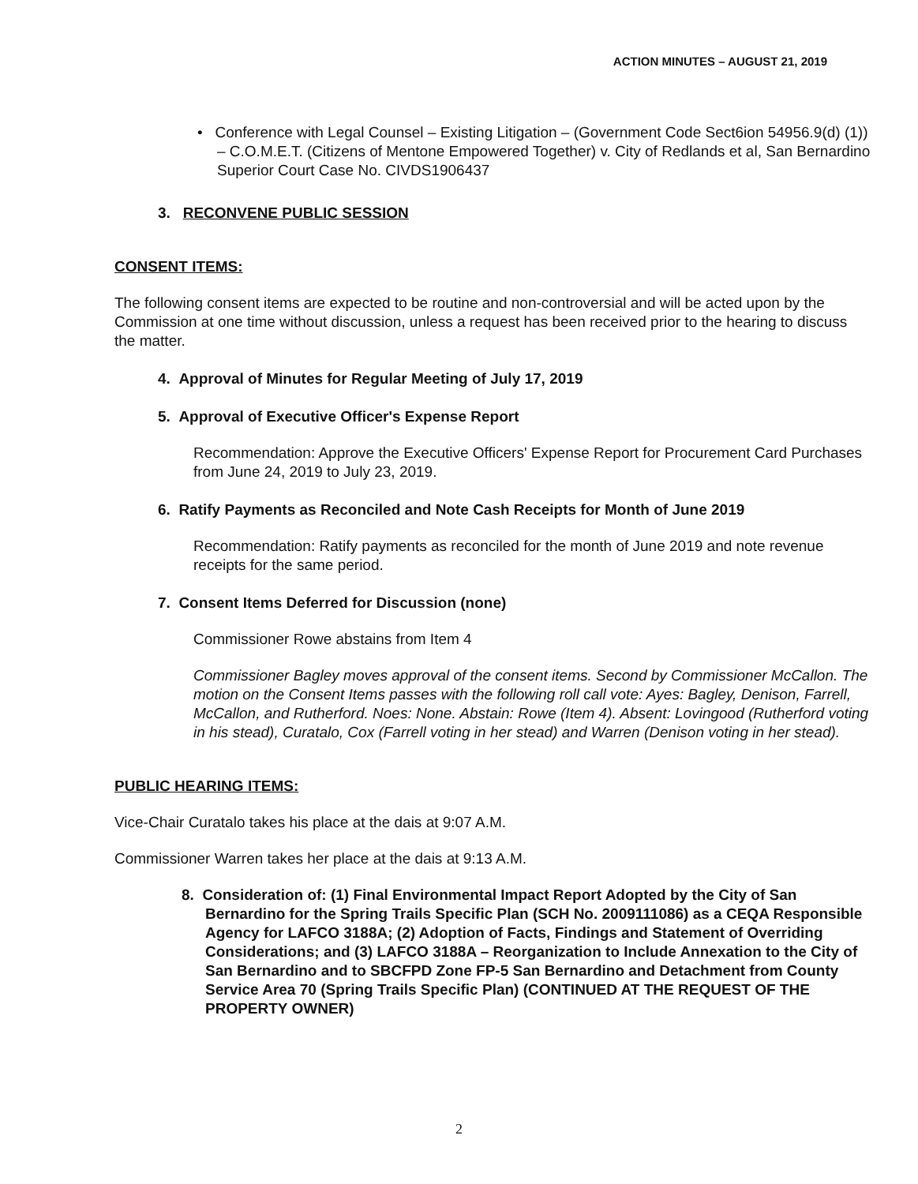ACTION MINUTES – AUGUST 21, 2019
• Conference with Legal Counsel – Existing Litigation – (Government Code Sect6ion 54956.9(d) (1)) – C.O.M.E.T. (Citizens of Mentone Empowered Together) v. City of Redlands et al, San Bernardino Superior Court Case No. CIVDS1906437
3. RECONVENE PUBLIC SESSION
CONSENT ITEMS:
The following consent items are expected to be routine and non-controversial and will be acted upon by the Commission at one time without discussion, unless a request has been received prior to the hearing to discuss the matter.
4. Approval of Minutes for Regular Meeting of July 17, 2019
5. Approval of Executive Officer's Expense Report
Recommendation: Approve the Executive Officers' Expense Report for Procurement Card Purchases from June 24, 2019 to July 23, 2019.
6. Ratify Payments as Reconciled and Note Cash Receipts for Month of June 2019
Recommendation: Ratify payments as reconciled for the month of June 2019 and note revenue receipts for the same period.
7. Consent Items Deferred for Discussion (none)
Commissioner Rowe abstains from Item 4
Commissioner Bagley moves approval of the consent items. Second by Commissioner McCallon. The motion on the Consent Items passes with the following roll call vote: Ayes: Bagley, Denison, Farrell, McCallon, and Rutherford. Noes: None. Abstain: Rowe (Item 4). Absent: Lovingood (Rutherford voting in his stead), Curatalo, Cox (Farrell voting in her stead) and Warren (Denison voting in her stead).
PUBLIC HEARING ITEMS:
Vice-Chair Curatalo takes his place at the dais at 9:07 A.M.
Commissioner Warren takes her place at the dais at 9:13 A.M.
8. Consideration of: (1) Final Environmental Impact Report Adopted by the City of San Bernardino for the Spring Trails Specific Plan (SCH No. 2009111086) as a CEQA Responsible Agency for LAFCO 3188A; (2) Adoption of Facts, Findings and Statement of Overriding Considerations; and (3) LAFCO 3188A – Reorganization to Include Annexation to the City of San Bernardino and to SBCFPD Zone FP-5 San Bernardino and Detachment from County Service Area 70 (Spring Trails Specific Plan) (CONTINUED AT THE REQUEST OF THE PROPERTY OWNER)
2